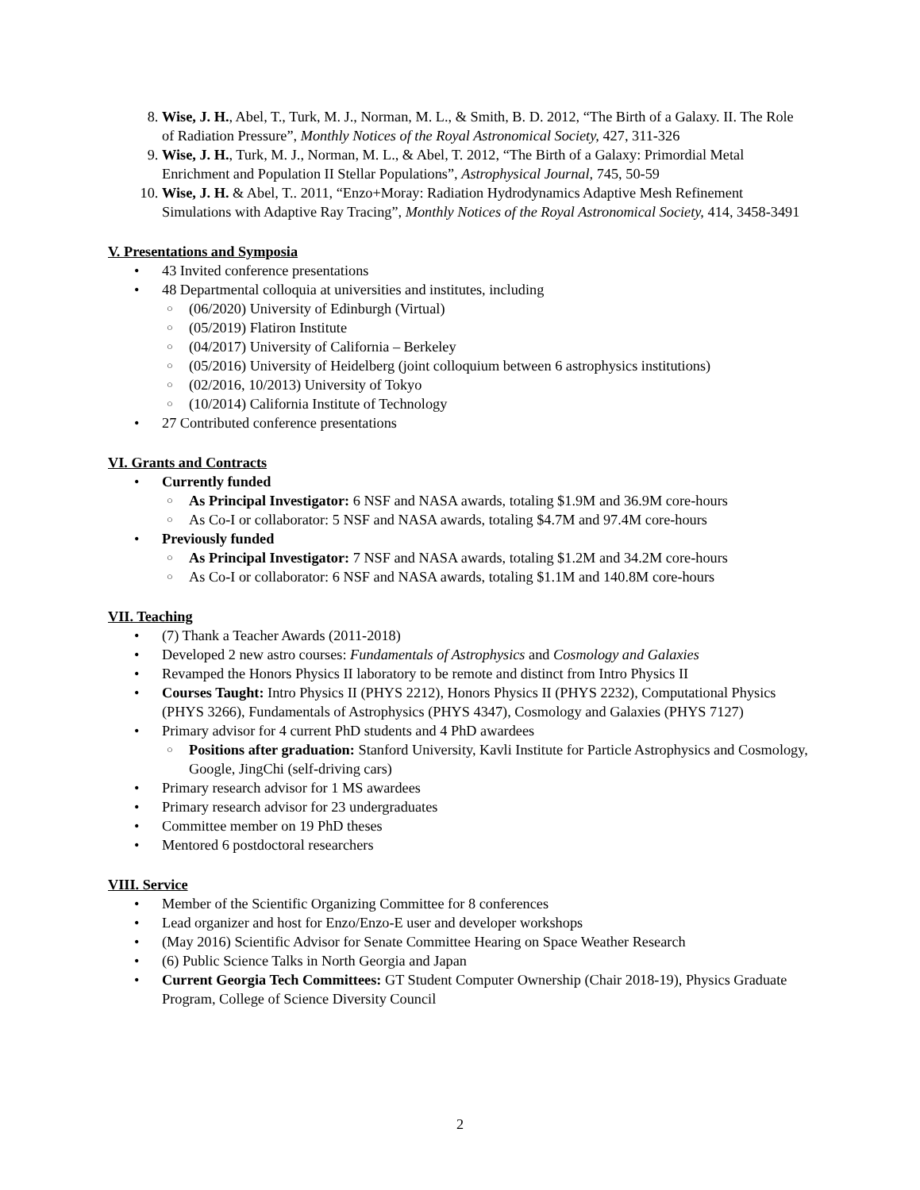8. Wise, J. H., Abel, T., Turk, M. J., Norman, M. L., & Smith, B. D. 2012, “The Birth of a Galaxy. II. The Role of Radiation Pressure”, Monthly Notices of the Royal Astronomical Society, 427, 311-326
9. Wise, J. H., Turk, M. J., Norman, M. L., & Abel, T. 2012, “The Birth of a Galaxy: Primordial Metal Enrichment and Population II Stellar Populations”, Astrophysical Journal, 745, 50-59
10. Wise, J. H. & Abel, T.. 2011, “Enzo+Moray: Radiation Hydrodynamics Adaptive Mesh Refinement Simulations with Adaptive Ray Tracing”, Monthly Notices of the Royal Astronomical Society, 414, 3458-3491
V. Presentations and Symposia
• 43 Invited conference presentations
• 48 Departmental colloquia at universities and institutes, including
○ (06/2020) University of Edinburgh (Virtual)
○ (05/2019) Flatiron Institute
○ (04/2017) University of California – Berkeley
○ (05/2016) University of Heidelberg (joint colloquium between 6 astrophysics institutions)
○ (02/2016, 10/2013) University of Tokyo
○ (10/2014) California Institute of Technology
• 27 Contributed conference presentations
VI. Grants and Contracts
• Currently funded
○ As Principal Investigator: 6 NSF and NASA awards, totaling $1.9M and 36.9M core-hours
○ As Co-I or collaborator: 5 NSF and NASA awards, totaling $4.7M and 97.4M core-hours
• Previously funded
○ As Principal Investigator: 7 NSF and NASA awards, totaling $1.2M and 34.2M core-hours
○ As Co-I or collaborator: 6 NSF and NASA awards, totaling $1.1M and 140.8M core-hours
VII. Teaching
• (7) Thank a Teacher Awards (2011-2018)
• Developed 2 new astro courses: Fundamentals of Astrophysics and Cosmology and Galaxies
• Revamped the Honors Physics II laboratory to be remote and distinct from Intro Physics II
• Courses Taught: Intro Physics II (PHYS 2212), Honors Physics II (PHYS 2232), Computational Physics (PHYS 3266), Fundamentals of Astrophysics (PHYS 4347), Cosmology and Galaxies (PHYS 7127)
• Primary advisor for 4 current PhD students and 4 PhD awardees
○ Positions after graduation: Stanford University, Kavli Institute for Particle Astrophysics and Cosmology, Google, JingChi (self-driving cars)
• Primary research advisor for 1 MS awardees
• Primary research advisor for 23 undergraduates
• Committee member on 19 PhD theses
• Mentored 6 postdoctoral researchers
VIII. Service
• Member of the Scientific Organizing Committee for 8 conferences
• Lead organizer and host for Enzo/Enzo-E user and developer workshops
• (May 2016) Scientific Advisor for Senate Committee Hearing on Space Weather Research
• (6) Public Science Talks in North Georgia and Japan
• Current Georgia Tech Committees: GT Student Computer Ownership (Chair 2018-19), Physics Graduate Program, College of Science Diversity Council
2